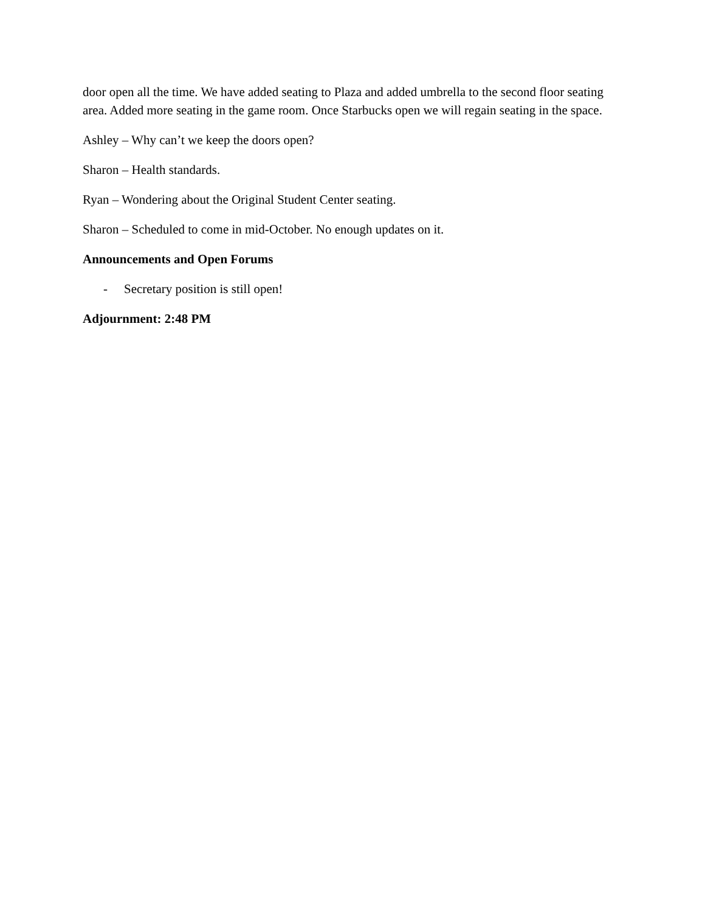door open all the time. We have added seating to Plaza and added umbrella to the second floor seating area. Added more seating in the game room. Once Starbucks open we will regain seating in the space.
Ashley – Why can’t we keep the doors open?
Sharon – Health standards.
Ryan – Wondering about the Original Student Center seating.
Sharon – Scheduled to come in mid-October. No enough updates on it.
Announcements and Open Forums
- Secretary position is still open!
Adjournment: 2:48 PM